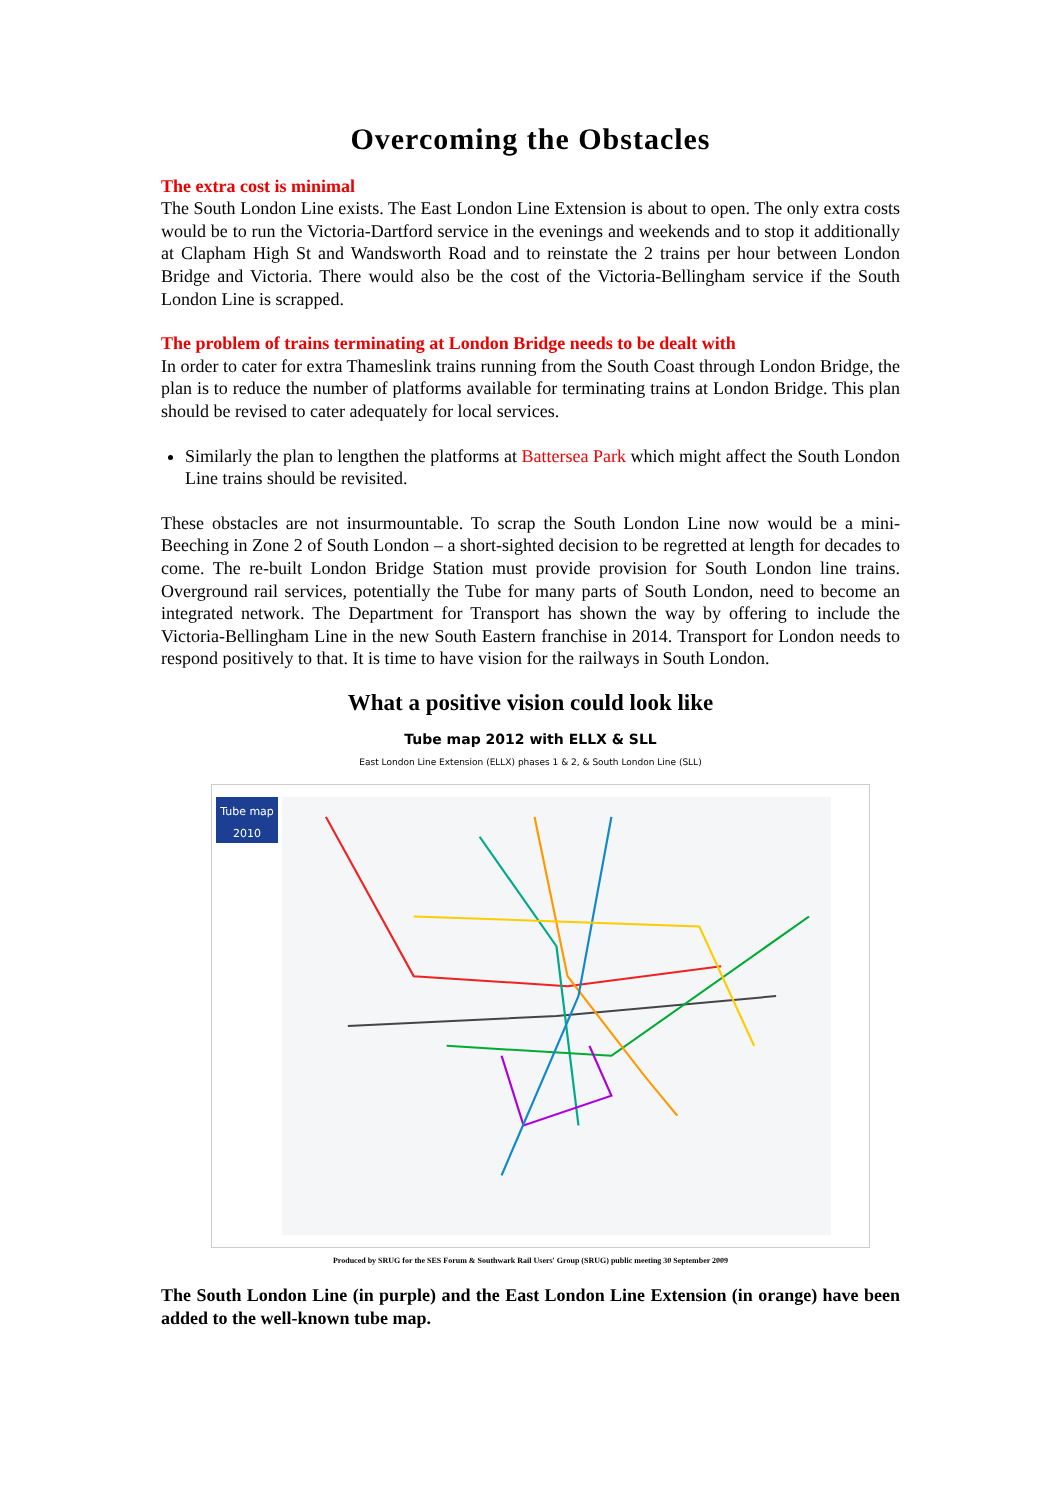Overcoming the Obstacles
The extra cost is minimal
The South London Line exists. The East London Line Extension is about to open. The only extra costs would be to run the Victoria-Dartford service in the evenings and weekends and to stop it additionally at Clapham High St and Wandsworth Road and to reinstate the 2 trains per hour between London Bridge and Victoria. There would also be the cost of the Victoria-Bellingham service if the South London Line is scrapped.
The problem of trains terminating at London Bridge needs to be dealt with
In order to cater for extra Thameslink trains running from the South Coast through London Bridge, the plan is to reduce the number of platforms available for terminating trains at London Bridge. This plan should be revised to cater adequately for local services.
Similarly the plan to lengthen the platforms at Battersea Park which might affect the South London Line trains should be revisited.
These obstacles are not insurmountable. To scrap the South London Line now would be a mini-Beeching in Zone 2 of South London – a short-sighted decision to be regretted at length for decades to come. The re-built London Bridge Station must provide provision for South London line trains. Overground rail services, potentially the Tube for many parts of South London, need to become an integrated network. The Department for Transport has shown the way by offering to include the Victoria-Bellingham Line in the new South Eastern franchise in 2014. Transport for London needs to respond positively to that. It is time to have vision for the railways in South London.
What a positive vision could look like
Tube map 2012 with ELLX & SLL
East London Line Extension (ELLX) phases 1 & 2, & South London Line (SLL)
Tube map 2010
Produced by SRUG for the SES Forum & Southwark Rail Users' Group (SRUG) public meeting 30 September 2009
The South London Line (in purple) and the East London Line Extension (in orange) have been added to the well-known tube map.